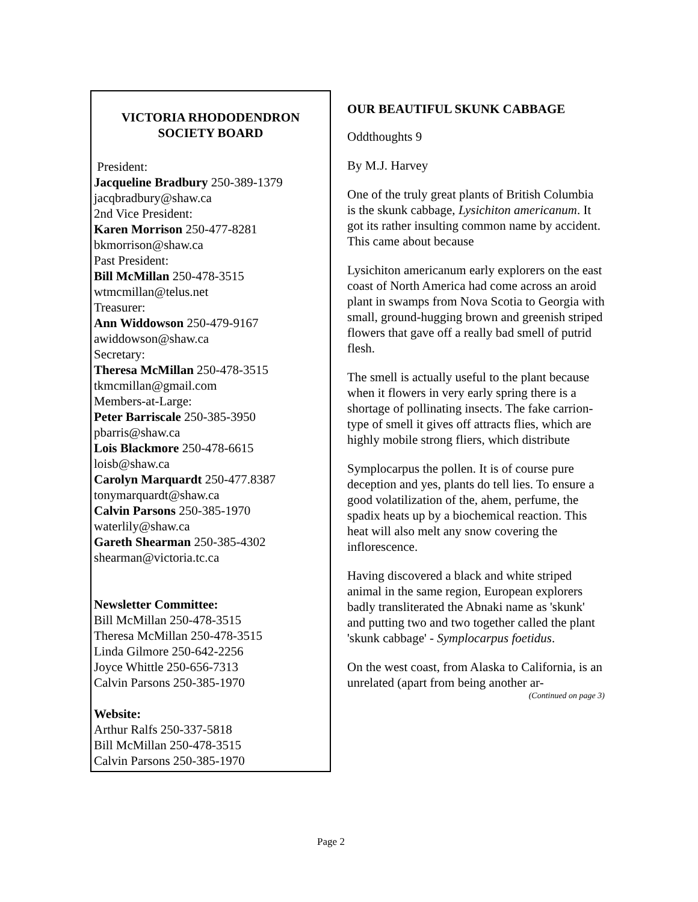VICTORIA RHODODENDRON SOCIETY BOARD
President:
Jacqueline Bradbury 250-389-1379
jacqbradbury@shaw.ca
2nd Vice President:
Karen Morrison 250-477-8281
bkmorrison@shaw.ca
Past President:
Bill McMillan 250-478-3515
wtmcmillan@telus.net
Treasurer:
Ann Widdowson 250-479-9167
awiddowson@shaw.ca
Secretary:
Theresa McMillan 250-478-3515
tkmcmillan@gmail.com
Members-at-Large:
Peter Barriscale 250-385-3950
pbarris@shaw.ca
Lois Blackmore 250-478-6615
loisb@shaw.ca
Carolyn Marquardt 250-477.8387
tonymarquardt@shaw.ca
Calvin Parsons 250-385-1970
waterlily@shaw.ca
Gareth Shearman 250-385-4302
shearman@victoria.tc.ca
Newsletter Committee:
Bill McMillan 250-478-3515
Theresa McMillan 250-478-3515
Linda Gilmore 250-642-2256
Joyce Whittle 250-656-7313
Calvin Parsons 250-385-1970
Website:
Arthur Ralfs 250-337-5818
Bill McMillan 250-478-3515
Calvin Parsons 250-385-1970
OUR BEAUTIFUL SKUNK CABBAGE
Oddthoughts 9
By M.J. Harvey
One of the truly great plants of British Columbia is the skunk cabbage, Lysichiton americanum. It got its rather insulting common name by accident. This came about because
Lysichiton americanum early explorers on the east coast of North America had come across an aroid plant in swamps from Nova Scotia to Georgia with small, ground-hugging brown and greenish striped flowers that gave off a really bad smell of putrid flesh.
The smell is actually useful to the plant because when it flowers in very early spring there is a shortage of pollinating insects. The fake carrion-type of smell it gives off attracts flies, which are highly mobile strong fliers, which distribute
Symplocarpus the pollen. It is of course pure deception and yes, plants do tell lies. To ensure a good volatilization of the, ahem, perfume, the spadix heats up by a biochemical reaction. This heat will also melt any snow covering the inflorescence.
Having discovered a black and white striped animal in the same region, European explorers badly transliterated the Abnaki name as 'skunk' and putting two and two together called the plant 'skunk cabbage' - Symplocarpus foetidus.
On the west coast, from Alaska to California, is an unrelated (apart from being another ar-
(Continued on page 3)
Page 2